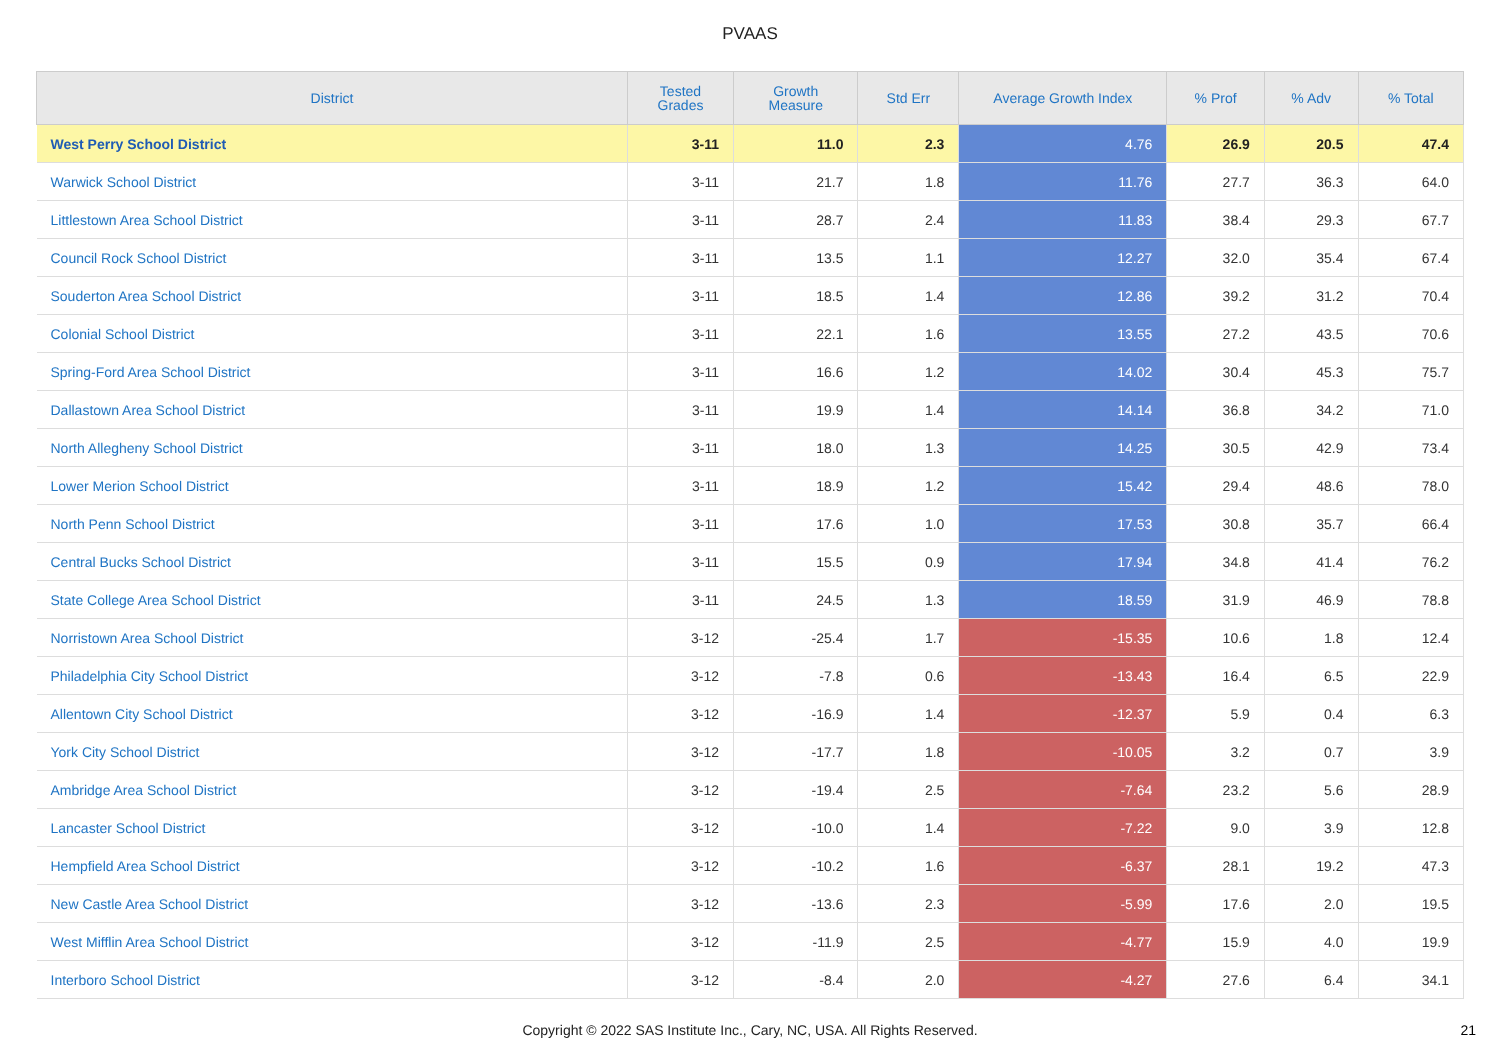PVAAS
| District | Tested Grades | Growth Measure | Std Err | Average Growth Index | % Prof | % Adv | % Total |
| --- | --- | --- | --- | --- | --- | --- | --- |
| West Perry School District | 3-11 | 11.0 | 2.3 | 4.76 | 26.9 | 20.5 | 47.4 |
| Warwick School District | 3-11 | 21.7 | 1.8 | 11.76 | 27.7 | 36.3 | 64.0 |
| Littlestown Area School District | 3-11 | 28.7 | 2.4 | 11.83 | 38.4 | 29.3 | 67.7 |
| Council Rock School District | 3-11 | 13.5 | 1.1 | 12.27 | 32.0 | 35.4 | 67.4 |
| Souderton Area School District | 3-11 | 18.5 | 1.4 | 12.86 | 39.2 | 31.2 | 70.4 |
| Colonial School District | 3-11 | 22.1 | 1.6 | 13.55 | 27.2 | 43.5 | 70.6 |
| Spring-Ford Area School District | 3-11 | 16.6 | 1.2 | 14.02 | 30.4 | 45.3 | 75.7 |
| Dallastown Area School District | 3-11 | 19.9 | 1.4 | 14.14 | 36.8 | 34.2 | 71.0 |
| North Allegheny School District | 3-11 | 18.0 | 1.3 | 14.25 | 30.5 | 42.9 | 73.4 |
| Lower Merion School District | 3-11 | 18.9 | 1.2 | 15.42 | 29.4 | 48.6 | 78.0 |
| North Penn School District | 3-11 | 17.6 | 1.0 | 17.53 | 30.8 | 35.7 | 66.4 |
| Central Bucks School District | 3-11 | 15.5 | 0.9 | 17.94 | 34.8 | 41.4 | 76.2 |
| State College Area School District | 3-11 | 24.5 | 1.3 | 18.59 | 31.9 | 46.9 | 78.8 |
| Norristown Area School District | 3-12 | -25.4 | 1.7 | -15.35 | 10.6 | 1.8 | 12.4 |
| Philadelphia City School District | 3-12 | -7.8 | 0.6 | -13.43 | 16.4 | 6.5 | 22.9 |
| Allentown City School District | 3-12 | -16.9 | 1.4 | -12.37 | 5.9 | 0.4 | 6.3 |
| York City School District | 3-12 | -17.7 | 1.8 | -10.05 | 3.2 | 0.7 | 3.9 |
| Ambridge Area School District | 3-12 | -19.4 | 2.5 | -7.64 | 23.2 | 5.6 | 28.9 |
| Lancaster School District | 3-12 | -10.0 | 1.4 | -7.22 | 9.0 | 3.9 | 12.8 |
| Hempfield Area School District | 3-12 | -10.2 | 1.6 | -6.37 | 28.1 | 19.2 | 47.3 |
| New Castle Area School District | 3-12 | -13.6 | 2.3 | -5.99 | 17.6 | 2.0 | 19.5 |
| West Mifflin Area School District | 3-12 | -11.9 | 2.5 | -4.77 | 15.9 | 4.0 | 19.9 |
| Interboro School District | 3-12 | -8.4 | 2.0 | -4.27 | 27.6 | 6.4 | 34.1 |
Copyright © 2022 SAS Institute Inc., Cary, NC, USA. All Rights Reserved.
21